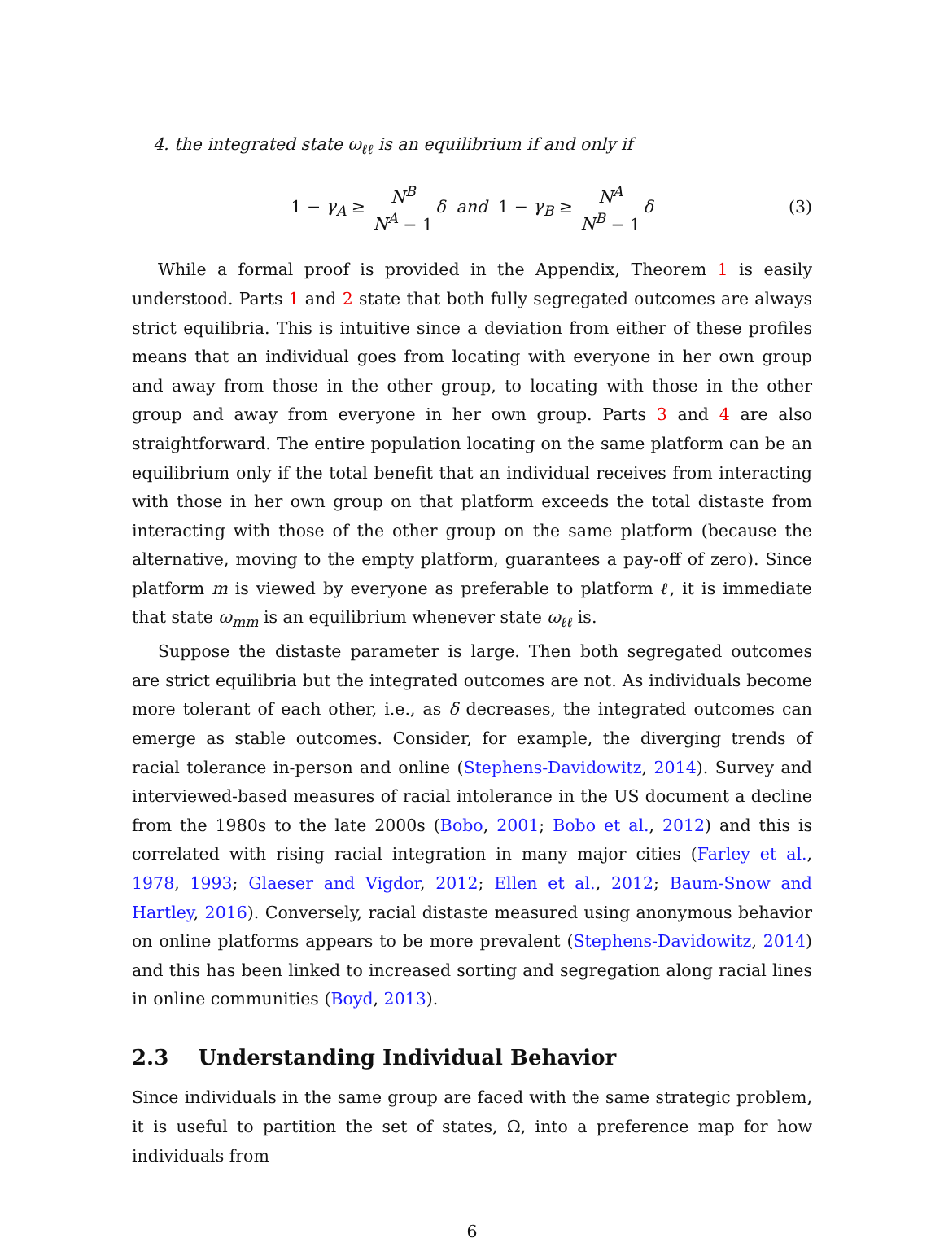4. the integrated state ω<sub>ℓℓ</sub> is an equilibrium if and only if
1 − γ<sub>A</sub> ≥ N<sup>B</sup> N<sup>A</sup> − 1 δ and 1 − γ<sub>B</sub> ≥ N<sup>A</sup> N<sup>B</sup> − 1 δ (3)
While a formal proof is provided in the Appendix, Theorem 1 is easily understood. Parts 1 and 2 state that both fully segregated outcomes are always strict equilibria. This is intuitive since a deviation from either of these profiles means that an individual goes from locating with everyone in her own group and away from those in the other group, to locating with those in the other group and away from everyone in her own group. Parts 3 and 4 are also straightforward. The entire population locating on the same platform can be an equilibrium only if the total benefit that an individual receives from interacting with those in her own group on that platform exceeds the total distaste from interacting with those of the other group on the same platform (because the alternative, moving to the empty platform, guarantees a pay-off of zero). Since platform m is viewed by everyone as preferable to platform ℓ, it is immediate that state ω<sub>mm</sub> is an equilibrium whenever state ω<sub>ℓℓ</sub> is.
Suppose the distaste parameter is large. Then both segregated outcomes are strict equilibria but the integrated outcomes are not. As individuals become more tolerant of each other, i.e., as δ decreases, the integrated outcomes can emerge as stable outcomes. Consider, for example, the diverging trends of racial tolerance in-person and online (Stephens-Davidowitz, 2014). Survey and interviewed-based measures of racial intolerance in the US document a decline from the 1980s to the late 2000s (Bobo, 2001; Bobo et al., 2012) and this is correlated with rising racial integration in many major cities (Farley et al., 1978, 1993; Glaeser and Vigdor, 2012; Ellen et al., 2012; Baum-Snow and Hartley, 2016). Conversely, racial distaste measured using anonymous behavior on online platforms appears to be more prevalent (Stephens-Davidowitz, 2014) and this has been linked to increased sorting and segregation along racial lines in online communities (Boyd, 2013).
2.3 Understanding Individual Behavior
Since individuals in the same group are faced with the same strategic problem, it is useful to partition the set of states, Ω, into a preference map for how individuals from
6